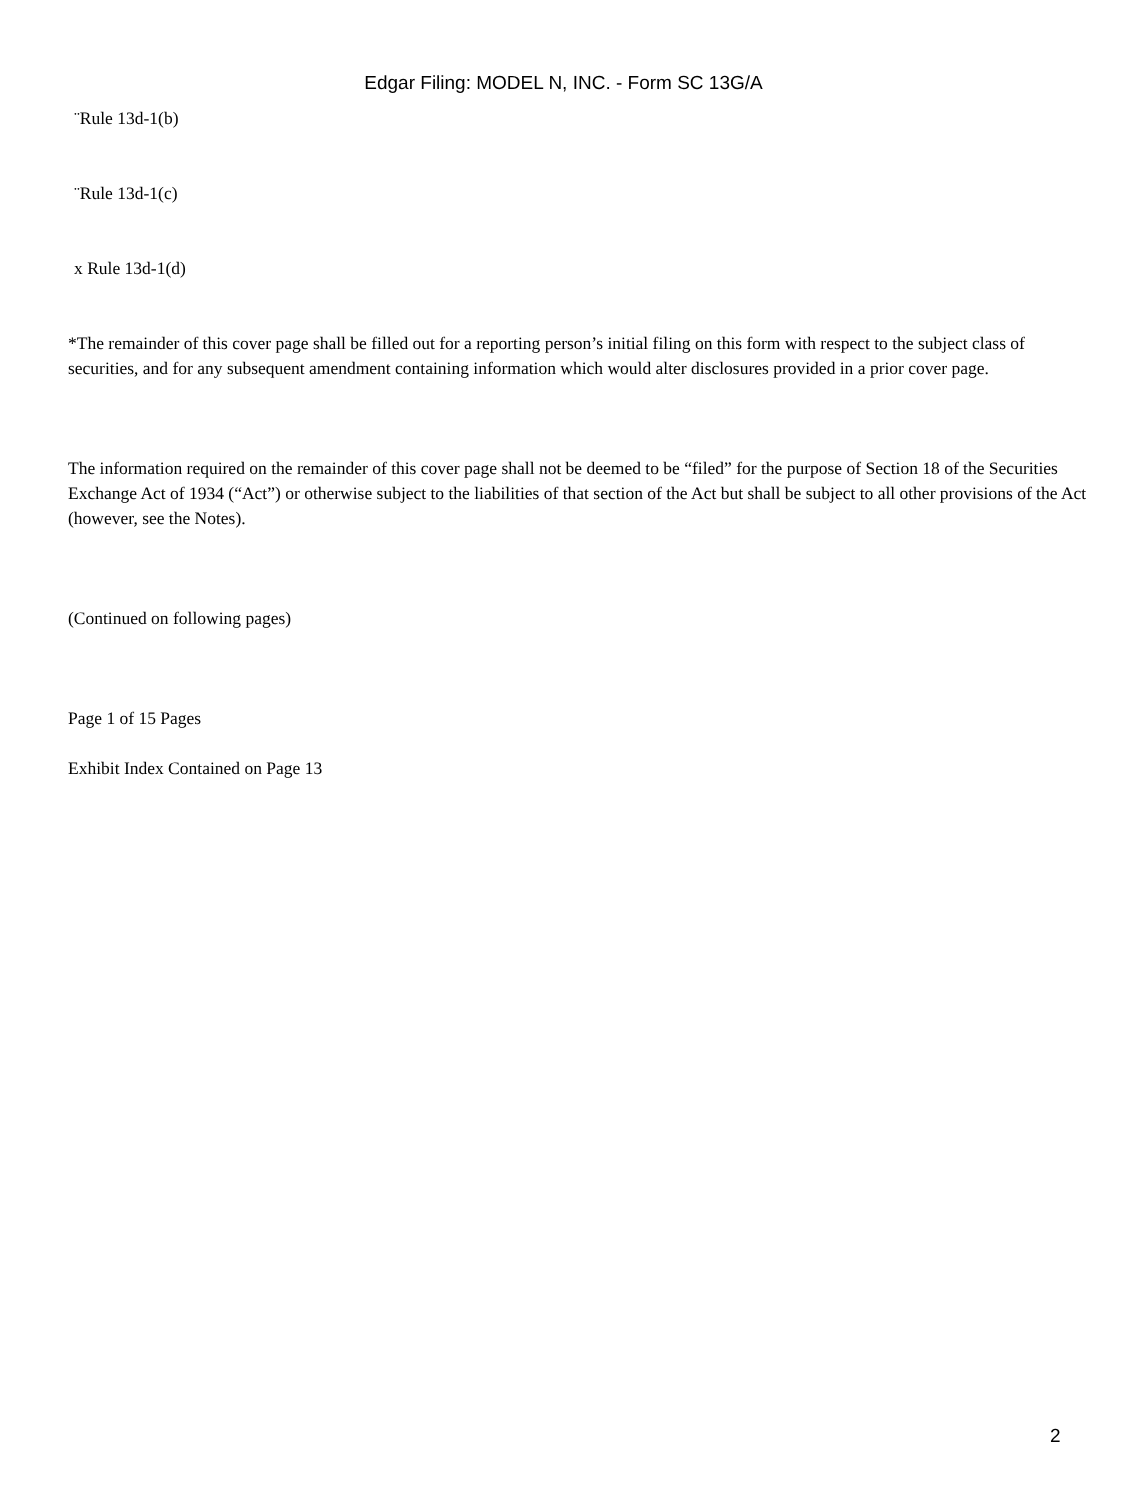Edgar Filing: MODEL N, INC. - Form SC 13G/A
¨Rule 13d-1(b)
¨Rule 13d-1(c)
x Rule 13d-1(d)
*The remainder of this cover page shall be filled out for a reporting person’s initial filing on this form with respect to the subject class of securities, and for any subsequent amendment containing information which would alter disclosures provided in a prior cover page.
The information required on the remainder of this cover page shall not be deemed to be “filed” for the purpose of Section 18 of the Securities Exchange Act of 1934 (“Act”) or otherwise subject to the liabilities of that section of the Act but shall be subject to all other provisions of the Act (however, see the Notes).
(Continued on following pages)
Page 1 of 15 Pages
Exhibit Index Contained on Page 13
2